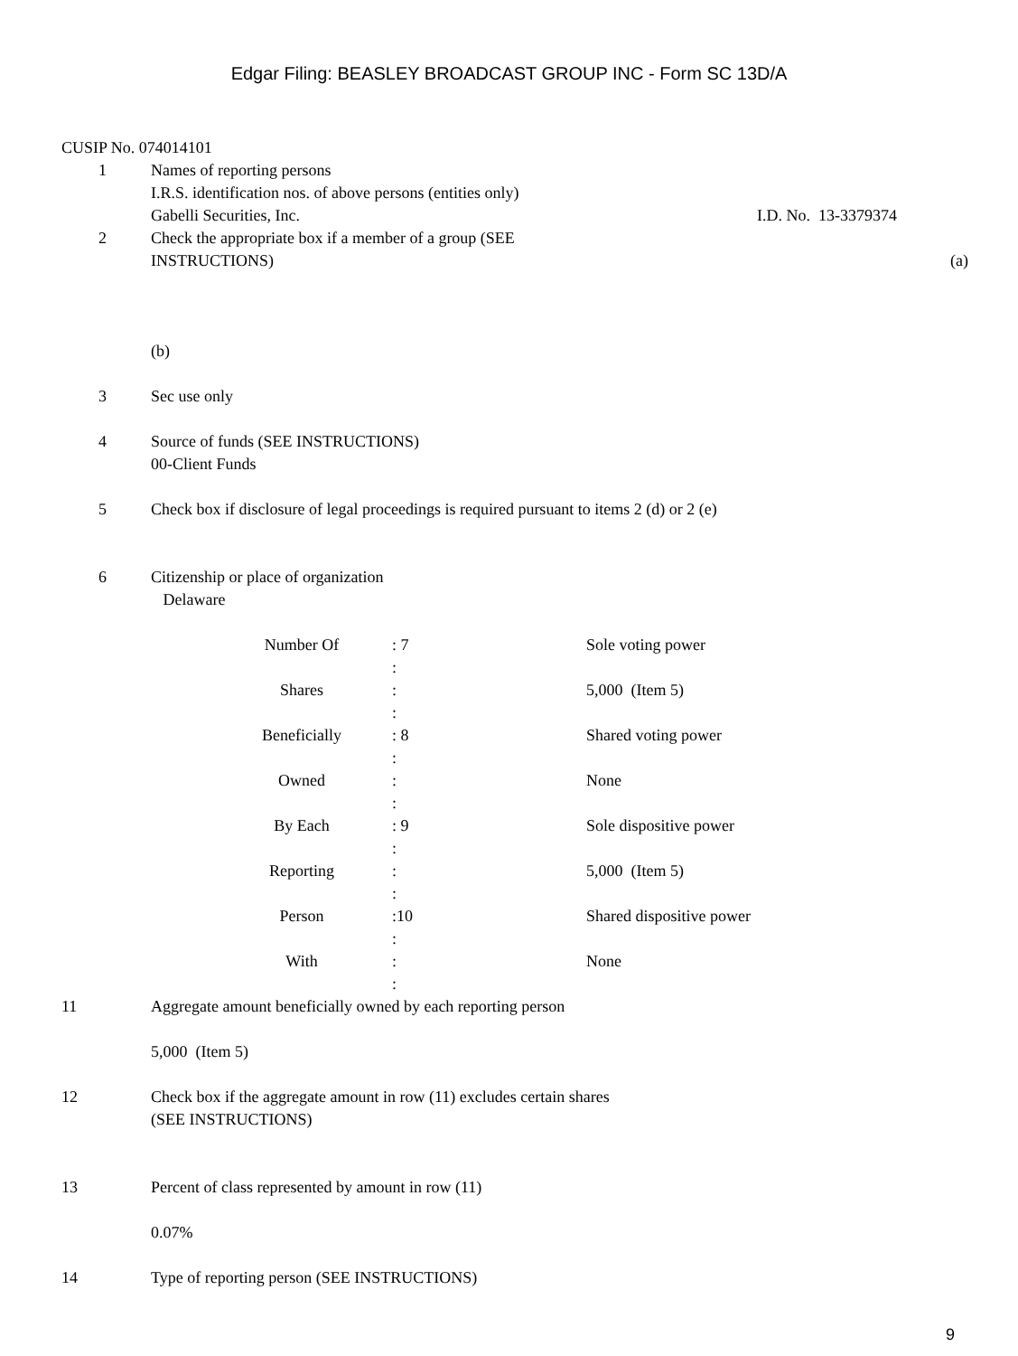Edgar Filing: BEASLEY BROADCAST GROUP INC - Form SC 13D/A
CUSIP No. 074014101
1 Names of reporting persons
I.R.S. identification nos. of above persons (entities only)
Gabelli Securities, Inc. I.D. No. 13-3379374
2 Check the appropriate box if a member of a group (SEE
INSTRUCTIONS) (a)
(b)
3 Sec use only
4 Source of funds (SEE INSTRUCTIONS)
00-Client Funds
5 Check box if disclosure of legal proceedings is required pursuant to items 2 (d) or 2 (e)
6 Citizenship or place of organization
Delaware
| Number Of | : 7 | Sole voting power |
| | : | |
| Shares | : | 5,000 (Item 5) |
| | : | |
| Beneficially | : 8 | Shared voting power |
| | : | |
| Owned | : | None |
| | : | |
| By Each | : 9 | Sole dispositive power |
| | : | |
| Reporting | : | 5,000 (Item 5) |
| | : | |
| Person | :10 | Shared dispositive power |
| | : | |
| With | : | None |
| | : | |
11 Aggregate amount beneficially owned by each reporting person
5,000 (Item 5)
12 Check box if the aggregate amount in row (11) excludes certain shares
(SEE INSTRUCTIONS)
13 Percent of class represented by amount in row (11)
0.07%
14 Type of reporting person (SEE INSTRUCTIONS)
9